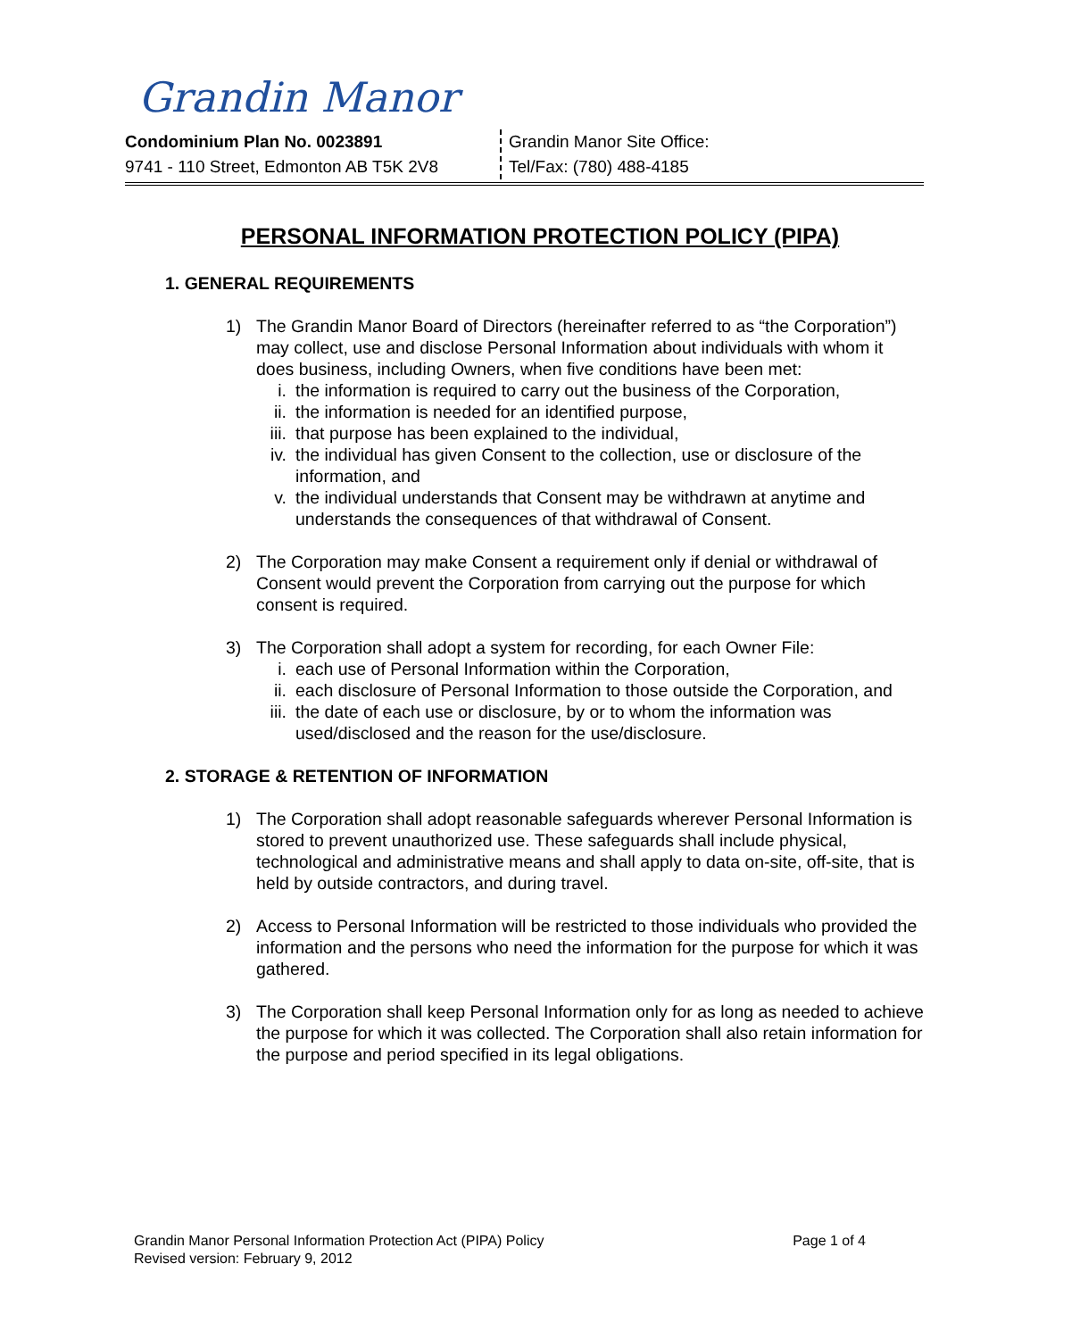Grandin Manor
Condominium Plan No. 0023891
9741 - 110 Street, Edmonton AB T5K 2V8
Grandin Manor Site Office:
Tel/Fax: (780) 488-4185
PERSONAL INFORMATION PROTECTION POLICY (PIPA)
1. GENERAL REQUIREMENTS
1) The Grandin Manor Board of Directors (hereinafter referred to as “the Corporation”) may collect, use and disclose Personal Information about individuals with whom it does business, including Owners, when five conditions have been met:
i. the information is required to carry out the business of the Corporation,
ii. the information is needed for an identified purpose,
iii. that purpose has been explained to the individual,
iv. the individual has given Consent to the collection, use or disclosure of the information, and
v. the individual understands that Consent may be withdrawn at anytime and understands the consequences of that withdrawal of Consent.
2) The Corporation may make Consent a requirement only if denial or withdrawal of Consent would prevent the Corporation from carrying out the purpose for which consent is required.
3) The Corporation shall adopt a system for recording, for each Owner File:
i. each use of Personal Information within the Corporation,
ii. each disclosure of Personal Information to those outside the Corporation, and
iii. the date of each use or disclosure, by or to whom the information was used/disclosed and the reason for the use/disclosure.
2. STORAGE & RETENTION OF INFORMATION
1) The Corporation shall adopt reasonable safeguards wherever Personal Information is stored to prevent unauthorized use. These safeguards shall include physical, technological and administrative means and shall apply to data on-site, off-site, that is held by outside contractors, and during travel.
2) Access to Personal Information will be restricted to those individuals who provided the information and the persons who need the information for the purpose for which it was gathered.
3) The Corporation shall keep Personal Information only for as long as needed to achieve the purpose for which it was collected. The Corporation shall also retain information for the purpose and period specified in its legal obligations.
Grandin Manor Personal Information Protection Act (PIPA) Policy Page 1 of 4
Revised version: February 9, 2012